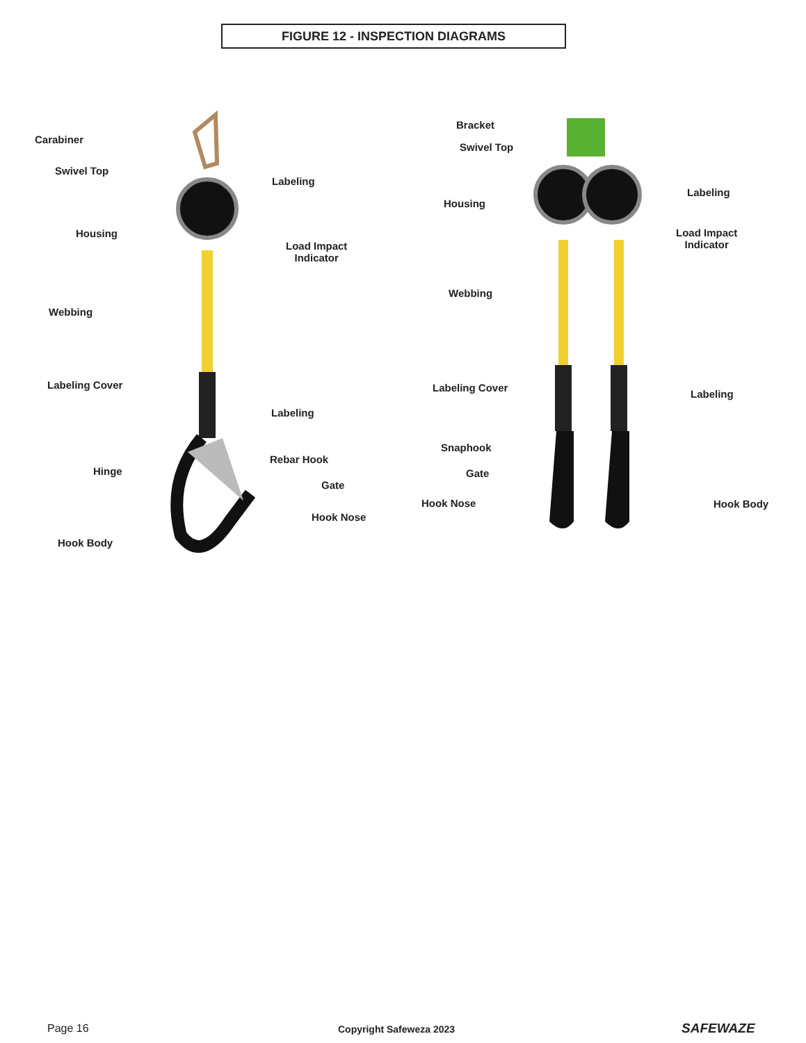FIGURE 12 - INSPECTION DIAGRAMS
Carabiner
Swivel Top
Labeling
Housing
Load Impact
Indicator
Webbing
Labeling Cover
Labeling
Rebar Hook
Hinge
Gate
Hook Nose
Hook Body
Bracket
Swivel Top
Housing
Labeling
Load Impact
Indicator
Webbing
Labeling Cover
Labeling
Snaphook
Gate
Hook Nose Hook Body
Page 16 Copyright Safeweza 2023 SAFEWAZE